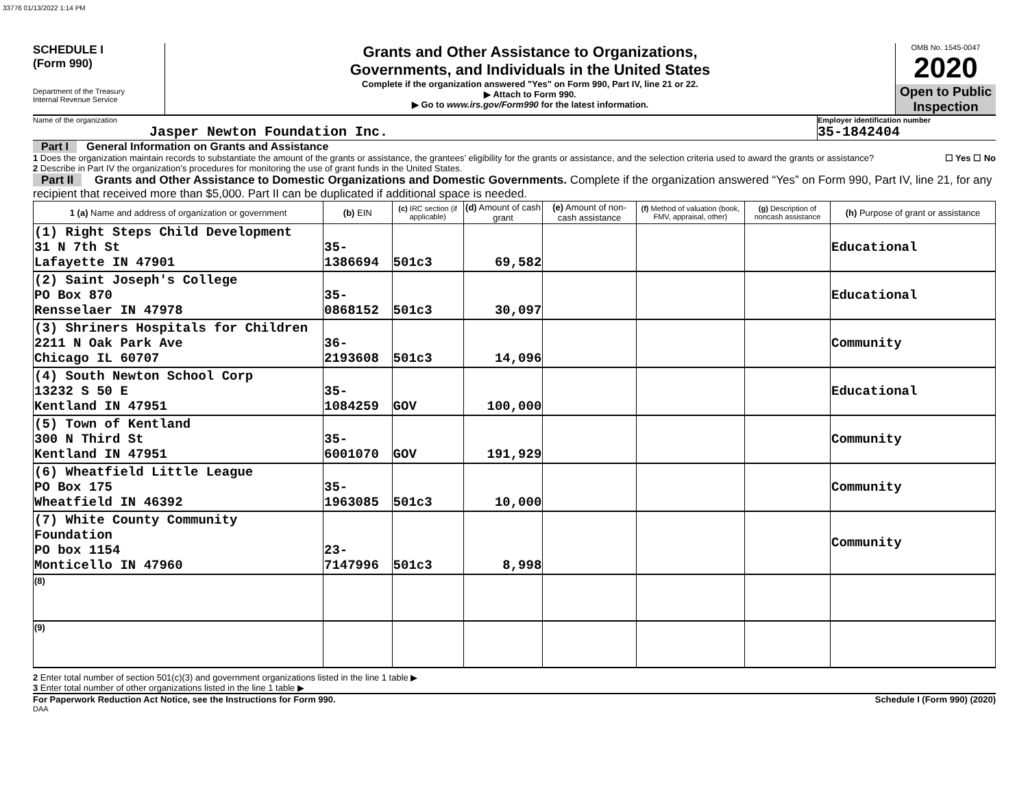33776 01/13/2022 1:14 PM
SCHEDULE I
(Form 990)
Department of the Treasury
Internal Revenue Service
Grants and Other Assistance to Organizations,
Governments, and Individuals in the United States
Complete if the organization answered "Yes" on Form 990, Part IV, line 21 or 22.
▶ Attach to Form 990.
▶ Go to www.irs.gov/Form990 for the latest information.
OMB No. 1545-0047
2020
Open to Public Inspection
Name of the organization
Jasper Newton Foundation Inc.
Employer identification number
35-1842404
Part I General Information on Grants and Assistance
1 Does the organization maintain records to substantiate the amount of the grants or assistance, the grantees’ eligibility for the grants or assistance, and the selection criteria used to award the grants or assistance? ☐ Yes ☐ No
2 Describe in Part IV the organization’s procedures for monitoring the use of grant funds in the United States.
Part II Grants and Other Assistance to Domestic Organizations and Domestic Governments. Complete if the organization answered “Yes” on Form 990, Part IV, line 21, for any recipient that received more than $5,000. Part II can be duplicated if additional space is needed.
| 1 (a) Name and address of organization or government | (b) EIN | (c) IRC section (if applicable) | (d) Amount of cash grant | (e) Amount of non-cash assistance | (f) Method of valuation (book, FMV, appraisal, other) | (g) Description of noncash assistance | (h) Purpose of grant or assistance |
| --- | --- | --- | --- | --- | --- | --- | --- |
| (1) Right Steps Child Development 31 N 7th St Lafayette IN 47901 | 35-1386694 | 501c3 | 69,582 | | | | Educational |
| (2) Saint Joseph's College PO Box 870 Rensselaer IN 47978 | 35-0868152 | 501c3 | 30,097 | | | | Educational |
| (3) Shriners Hospitals for Children 2211 N Oak Park Ave Chicago IL 60707 | 36-2193608 | 501c3 | 14,096 | | | | Community |
| (4) South Newton School Corp 13232 S 50 E Kentland IN 47951 | 35-1084259 | GOV | 100,000 | | | | Educational |
| (5) Town of Kentland 300 N Third St Kentland IN 47951 | 35-6001070 | GOV | 191,929 | | | | Community |
| (6) Wheatfield Little League PO Box 175 Wheatfield IN 46392 | 35-1963085 | 501c3 | 10,000 | | | | Community |
| (7) White County Community Foundation PO box 1154 Monticello IN 47960 | 23-7147996 | 501c3 | 8,998 | | | | Community |
| (8) | | | | | | | |
| (9) | | | | | | | |
2 Enter total number of section 501(c)(3) and government organizations listed in the line 1 table ▶
3 Enter total number of other organizations listed in the line 1 table ▶
For Paperwork Reduction Act Notice, see the Instructions for Form 990. Schedule I (Form 990) (2020)
DAA